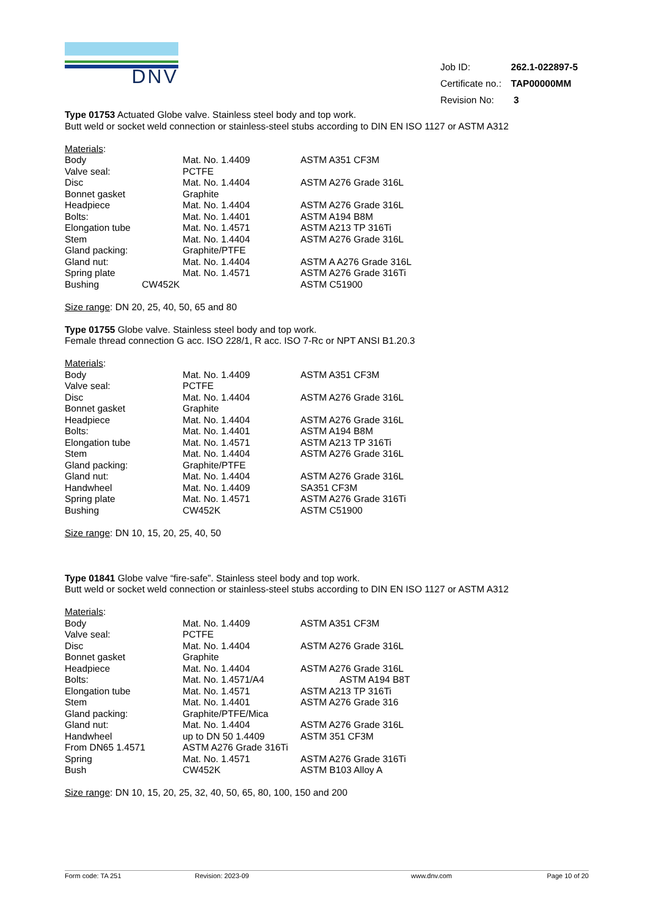DNV
| Job ID: | 262.1-022897-5 |
| Certificate no.: | TAP00000MM |
| Revision No: | 3 |
Type 01753 Actuated Globe valve. Stainless steel body and top work.
Butt weld or socket weld connection or stainless-steel stubs according to DIN EN ISO 1127 or ASTM A312
Materials:
| Body | Mat. No. 1.4409 | ASTM A351 CF3M |
| Valve seal: | PCTFE | |
| Disc | Mat. No. 1.4404 | ASTM A276 Grade 316L |
| Bonnet gasket | Graphite | |
| Headpiece | Mat. No. 1.4404 | ASTM A276 Grade 316L |
| Bolts: | Mat. No. 1.4401 | ASTM A194 B8M |
| Elongation tube | Mat. No. 1.4571 | ASTM A213 TP 316Ti |
| Stem | Mat. No. 1.4404 | ASTM A276 Grade 316L |
| Gland packing: | Graphite/PTFE | |
| Gland nut: | Mat. No. 1.4404 | ASTM A A276 Grade 316L |
| Spring plate | Mat. No. 1.4571 | ASTM A276 Grade 316Ti |
| Bushing CW452K | | ASTM C51900 |
Size range: DN 20, 25, 40, 50, 65 and 80
Type 01755 Globe valve. Stainless steel body and top work.
Female thread connection G acc. ISO 228/1, R acc. ISO 7-Rc or NPT ANSI B1.20.3
Materials:
| Body | Mat. No. 1.4409 | ASTM A351 CF3M |
| Valve seal: | PCTFE | |
| Disc | Mat. No. 1.4404 | ASTM A276 Grade 316L |
| Bonnet gasket | Graphite | |
| Headpiece | Mat. No. 1.4404 | ASTM A276 Grade 316L |
| Bolts: | Mat. No. 1.4401 | ASTM A194 B8M |
| Elongation tube | Mat. No. 1.4571 | ASTM A213 TP 316Ti |
| Stem | Mat. No. 1.4404 | ASTM A276 Grade 316L |
| Gland packing: | Graphite/PTFE | |
| Gland nut: | Mat. No. 1.4404 | ASTM A276 Grade 316L |
| Handwheel | Mat. No. 1.4409 | SA351 CF3M |
| Spring plate | Mat. No. 1.4571 | ASTM A276 Grade 316Ti |
| Bushing | CW452K | ASTM C51900 |
Size range: DN 10, 15, 20, 25, 40, 50
Type 01841 Globe valve “fire-safe”. Stainless steel body and top work.
Butt weld or socket weld connection or stainless-steel stubs according to DIN EN ISO 1127 or ASTM A312
Materials:
| Body | Mat. No. 1.4409 | ASTM A351 CF3M |
| Valve seal: | PCTFE | |
| Disc | Mat. No. 1.4404 | ASTM A276 Grade 316L |
| Bonnet gasket | Graphite | |
| Headpiece | Mat. No. 1.4404 | ASTM A276 Grade 316L |
| Bolts: | Mat. No. 1.4571/A4 | ASTM A194 B8T |
| Elongation tube | Mat. No. 1.4571 | ASTM A213 TP 316Ti |
| Stem | Mat. No. 1.4401 | ASTM A276 Grade 316 |
| Gland packing: | Graphite/PTFE/Mica | |
| Gland nut: | Mat. No. 1.4404 | ASTM A276 Grade 316L |
| Handwheel | up to DN 50 1.4409 | ASTM 351 CF3M |
| From DN65 1.4571 | ASTM A276 Grade 316Ti | |
| Spring | Mat. No. 1.4571 | ASTM A276 Grade 316Ti |
| Bush | CW452K | ASTM B103 Alloy A |
Size range: DN 10, 15, 20, 25, 32, 40, 50, 65, 80, 100, 150 and 200
Form code: TA 251 Revision: 2023-09 www.dnv.com Page 10 of 20